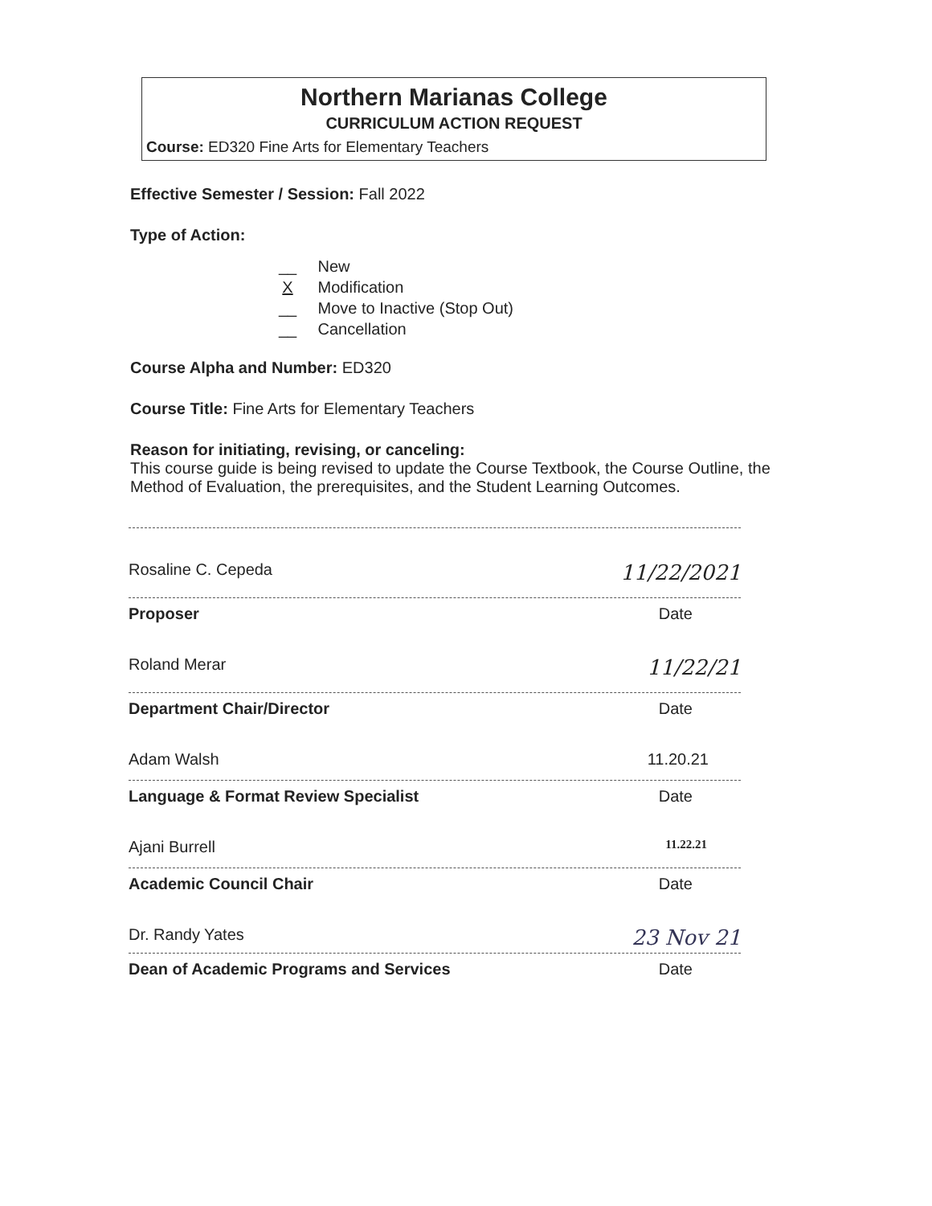Northern Marianas College
CURRICULUM ACTION REQUEST
Course: ED320 Fine Arts for Elementary Teachers
Effective Semester / Session: Fall 2022
Type of Action:
__ New
X Modification
__ Move to Inactive (Stop Out)
__ Cancellation
Course Alpha and Number: ED320
Course Title: Fine Arts for Elementary Teachers
Reason for initiating, revising, or canceling:
This course guide is being revised to update the Course Textbook, the Course Outline, the Method of Evaluation, the prerequisites, and the Student Learning Outcomes.
Rosaline C. Cepeda 11/22/2021
Proposer Date
Roland Merar 11/22/21
Department Chair/Director Date
Adam Walsh 11.20.21
Language & Format Review Specialist Date
Ajani Burrell 11.22.21
Academic Council Chair Date
Dr. Randy Yates 23 Nov 21
Dean of Academic Programs and Services Date